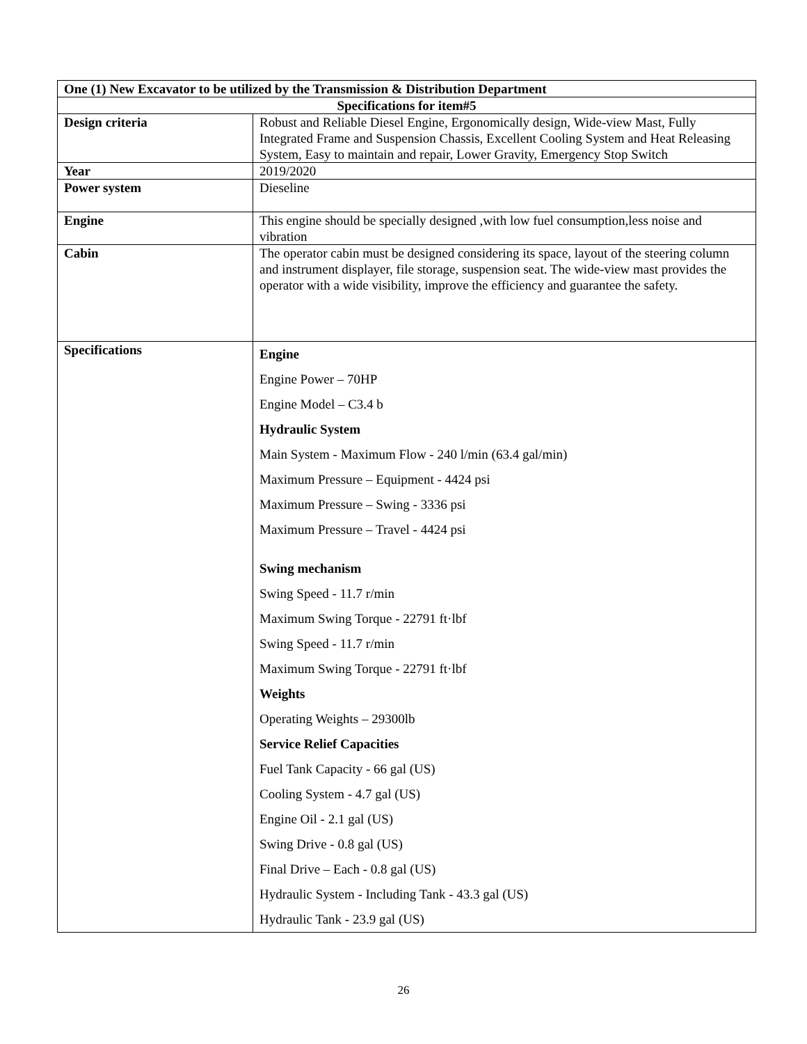| One (1) New Excavator to be utilized by the Transmission & Distribution Department | |
| --- | --- |
| Specifications for item#5 | |
| Design criteria | Robust and Reliable Diesel Engine, Ergonomically design, Wide-view Mast, Fully Integrated Frame and Suspension Chassis, Excellent Cooling System and Heat Releasing System, Easy to maintain and repair, Lower Gravity, Emergency Stop Switch |
| Year | 2019/2020 |
| Power system | Dieseline |
| Engine | This engine should be specially designed ,with low fuel consumption,less noise and vibration |
| Cabin | The operator cabin must be designed considering its space, layout of the steering column and instrument displayer, file storage, suspension seat. The wide-view mast provides the operator with a wide visibility, improve the efficiency and guarantee the safety. |
| Specifications | Engine Engine Power – 70HP Engine Model – C3.4 b Hydraulic System Main System - Maximum Flow - 240 l/min (63.4 gal/min) Maximum Pressure – Equipment - 4424 psi Maximum Pressure – Swing - 3336 psi Maximum Pressure – Travel - 4424 psi Swing mechanism Swing Speed - 11.7 r/min Maximum Swing Torque - 22791 ft·lbf Swing Speed - 11.7 r/min Maximum Swing Torque - 22791 ft·lbf Weights Operating Weights – 29300lb Service Relief Capacities Fuel Tank Capacity - 66 gal (US) Cooling System - 4.7 gal (US) Engine Oil - 2.1 gal (US) Swing Drive - 0.8 gal (US) Final Drive – Each - 0.8 gal (US) Hydraulic System - Including Tank - 43.3 gal (US) Hydraulic Tank - 23.9 gal (US) |
26